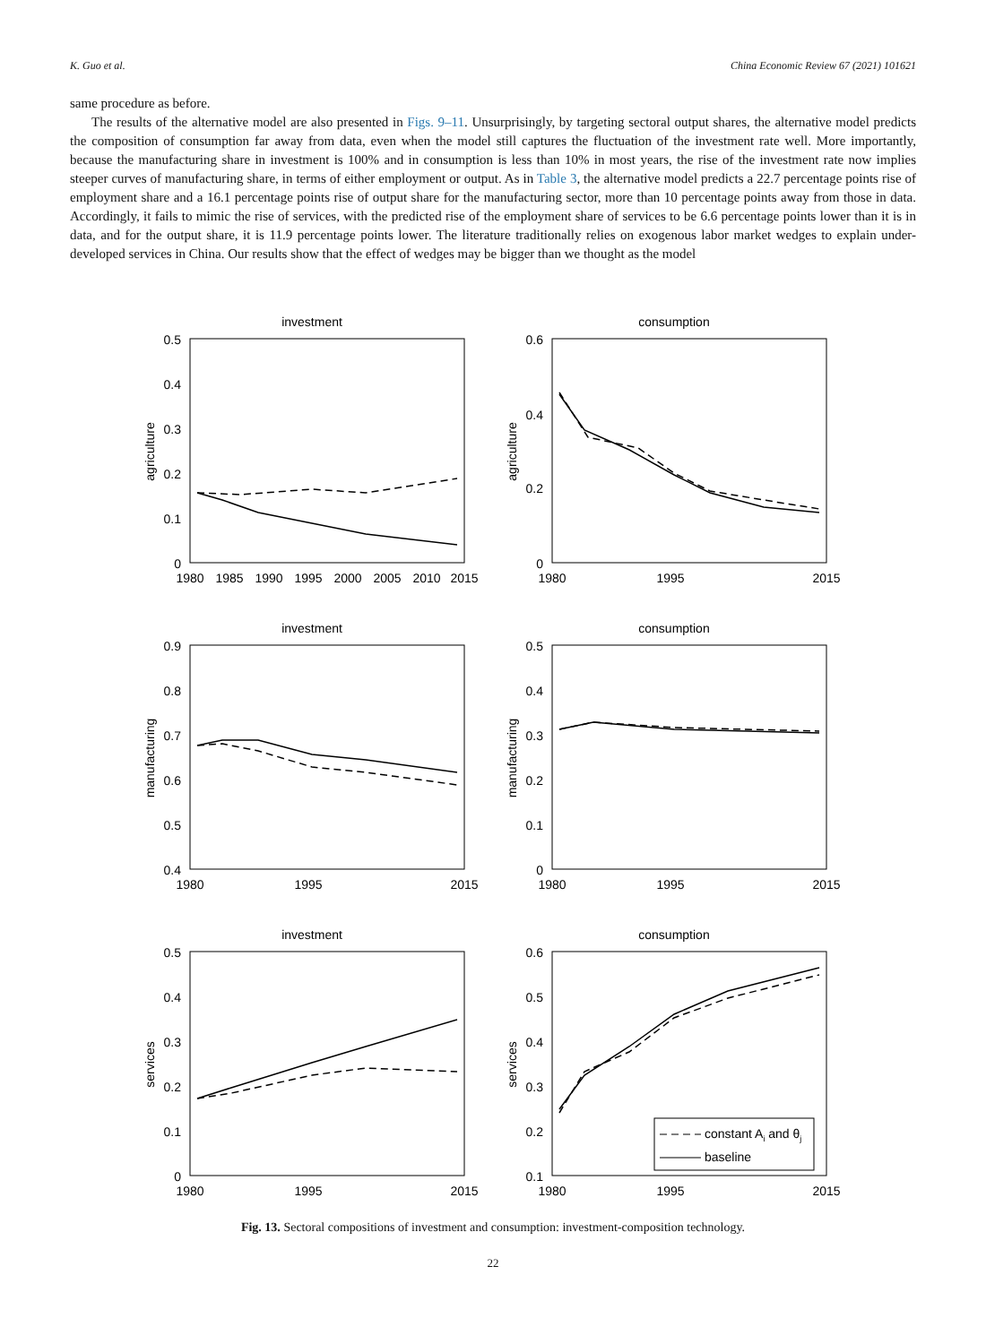K. Guo et al. China Economic Review 67 (2021) 101621
same procedure as before.
The results of the alternative model are also presented in Figs. 9–11. Unsurprisingly, by targeting sectoral output shares, the alternative model predicts the composition of consumption far away from data, even when the model still captures the fluctuation of the investment rate well. More importantly, because the manufacturing share in investment is 100% and in consumption is less than 10% in most years, the rise of the investment rate now implies steeper curves of manufacturing share, in terms of either employment or output. As in Table 3, the alternative model predicts a 22.7 percentage points rise of employment share and a 16.1 percentage points rise of output share for the manufacturing sector, more than 10 percentage points away from those in data. Accordingly, it fails to mimic the rise of services, with the predicted rise of the employment share of services to be 6.6 percentage points lower than it is in data, and for the output share, it is 11.9 percentage points lower. The literature traditionally relies on exogenous labor market wedges to explain under-developed services in China. Our results show that the effect of wedges may be bigger than we thought as the model
investment
0.5
0.4
0.3
0.2
0.1
0
agriculture
1980
1985
1990
1995
2000
2005
2010
2015
consumption
0.6
0.4
0.2
0
agriculture
1980
1995
2015
investment
0.9
0.8
0.7
0.6
0.5
0.4
manufacturing
1980
1995
2015
consumption
0.5
0.4
0.3
0.2
0.1
0
manufacturing
1980
1995
2015
investment
0.5
0.4
0.3
0.2
0.1
0
services
1980
1995
2015
consumption
0.6
0.5
0.4
0.3
0.2
0.1
services
1980
1995
2015
constant Ai and θj
baseline
Fig. 13. Sectoral compositions of investment and consumption: investment-composition technology.
22